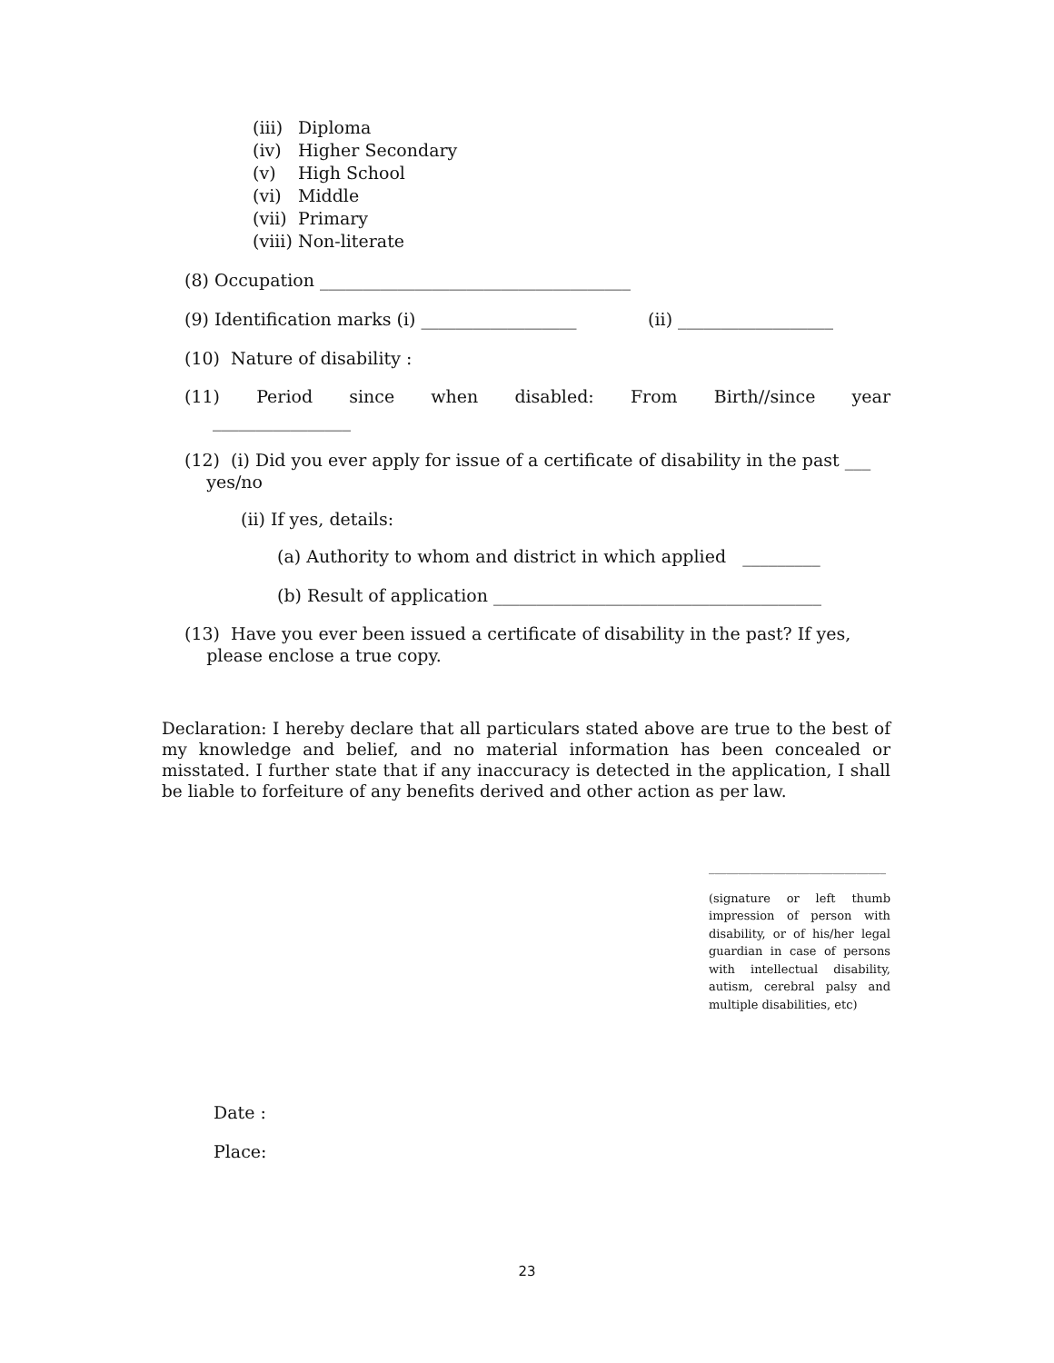(iii) Diploma
(iv) Higher Secondary
(v) High School
(vi) Middle
(vii) Primary
(viii) Non-literate
(8) Occupation ____________________________________
(9) Identification marks (i) __________________ (ii) __________________
(10) Nature of disability :
(11) Period since when disabled: From Birth//since year
________________
(12) (i) Did you ever apply for issue of a certificate of disability in the past ___
yes/no
(ii) If yes, details:
(a) Authority to whom and district in which applied _________
(b) Result of application ______________________________________
(13) Have you ever been issued a certificate of disability in the past? If yes,
please enclose a true copy.
Declaration: I hereby declare that all particulars stated above are true to the best of my knowledge and belief, and no material information has been concealed or misstated. I further state that if any inaccuracy is detected in the application, I shall be liable to forfeiture of any benefits derived and other action as per law.
______________________________
(signature or left thumb impression of person with disability, or of his/her legal guardian in case of persons with intellectual disability, autism, cerebral palsy and multiple disabilities, etc)
Date :
Place:
23